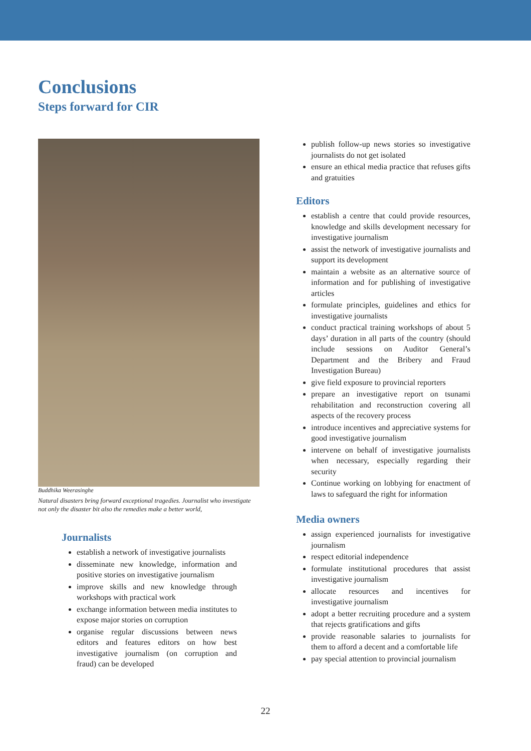Conclusions
Steps forward for CIR
Buddhika Weerasinghe
Natural disasters bring forward exceptional tragedies. Journalist who investigate not only the disaster bit also the remedies make a better world,
Journalists
establish a network of investigative journalists
disseminate new knowledge, information and positive stories on investigative journalism
improve skills and new knowledge through workshops with practical work
exchange information between media institutes to expose major stories on corruption
organise regular discussions between news editors and features editors on how best investigative journalism (on corruption and fraud) can be developed
publish follow-up news stories so investigative journalists do not get isolated
ensure an ethical media practice that refuses gifts and gratuities
Editors
establish a centre that could provide resources, knowledge and skills development necessary for investigative journalism
assist the network of investigative journalists and support its development
maintain a website as an alternative source of information and for publishing of investigative articles
formulate principles, guidelines and ethics for investigative journalists
conduct practical training workshops of about 5 days’ duration in all parts of the country (should include sessions on Auditor General’s Department and the Bribery and Fraud Investigation Bureau)
give field exposure to provincial reporters
prepare an investigative report on tsunami rehabilitation and reconstruction covering all aspects of the recovery process
introduce incentives and appreciative systems for good investigative journalism
intervene on behalf of investigative journalists when necessary, especially regarding their security
Continue working on lobbying for enactment of laws to safeguard the right for information
Media owners
assign experienced journalists for investigative journalism
respect editorial independence
formulate institutional procedures that assist investigative journalism
allocate resources and incentives for investigative journalism
adopt a better recruiting procedure and a system that rejects gratifications and gifts
provide reasonable salaries to journalists for them to afford a decent and a comfortable life
pay special attention to provincial journalism
22